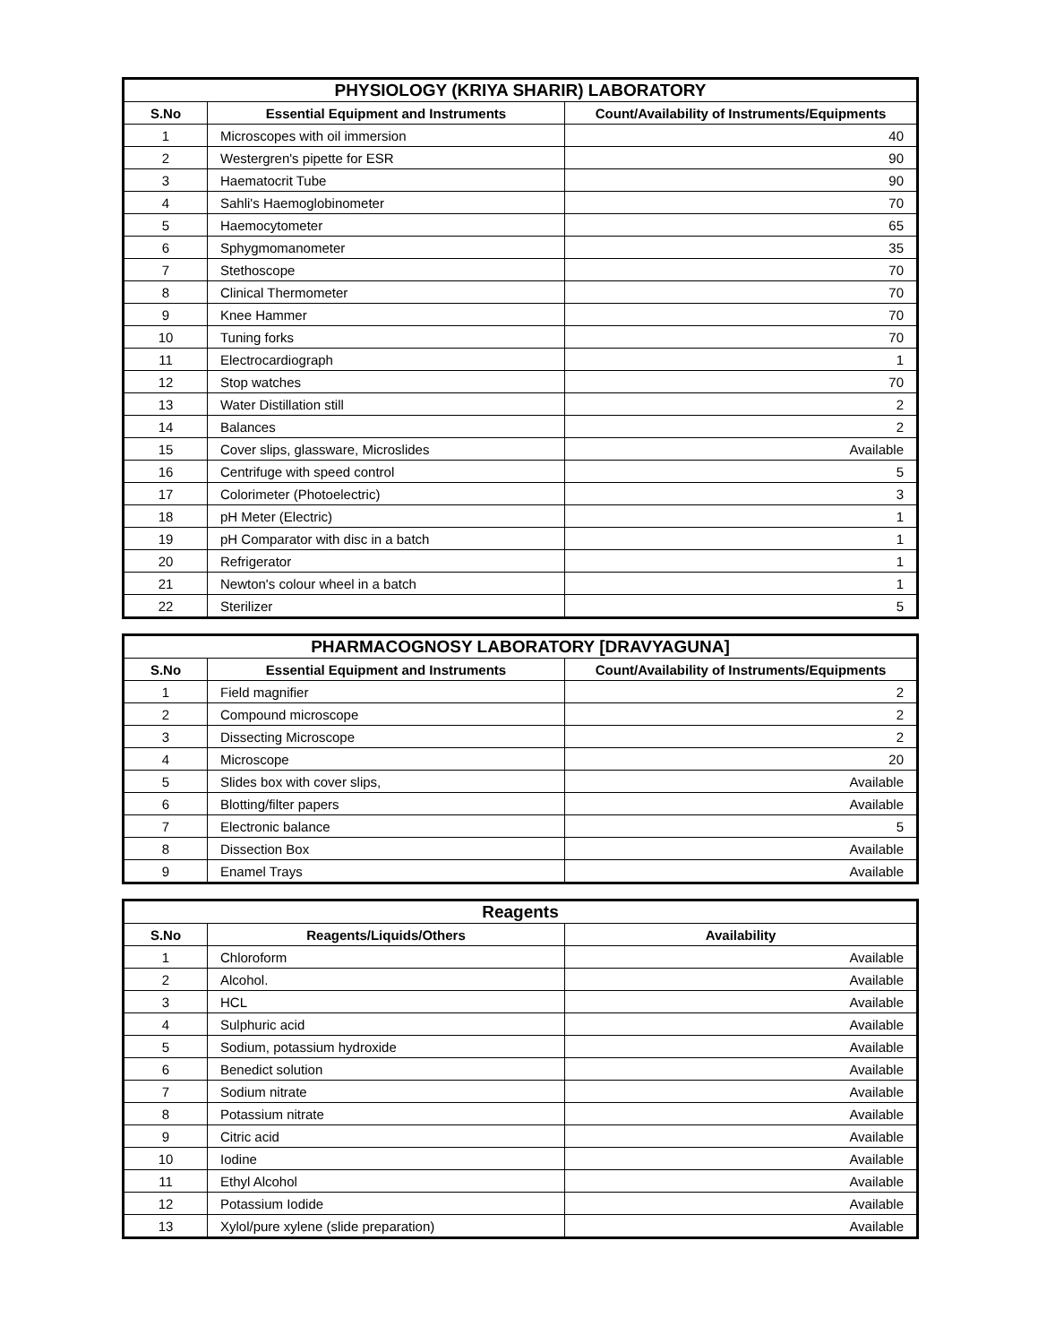| PHYSIOLOGY (KRIYA SHARIR) LABORATORY | | |
| --- | --- | --- |
| S.No | Essential Equipment and Instruments | Count/Availability of Instruments/Equipments |
| 1 | Microscopes with oil immersion | 40 |
| 2 | Westergren's pipette for ESR | 90 |
| 3 | Haematocrit Tube | 90 |
| 4 | Sahli's Haemoglobinometer | 70 |
| 5 | Haemocytometer | 65 |
| 6 | Sphygmomanometer | 35 |
| 7 | Stethoscope | 70 |
| 8 | Clinical Thermometer | 70 |
| 9 | Knee Hammer | 70 |
| 10 | Tuning forks | 70 |
| 11 | Electrocardiograph | 1 |
| 12 | Stop watches | 70 |
| 13 | Water Distillation still | 2 |
| 14 | Balances | 2 |
| 15 | Cover slips, glassware, Microslides | Available |
| 16 | Centrifuge with speed control | 5 |
| 17 | Colorimeter (Photoelectric) | 3 |
| 18 | pH Meter (Electric) | 1 |
| 19 | pH Comparator with disc in a batch | 1 |
| 20 | Refrigerator | 1 |
| 21 | Newton's colour wheel in a batch | 1 |
| 22 | Sterilizer | 5 |
| PHARMACOGNOSY LABORATORY [DRAVYAGUNA] | | |
| --- | --- | --- |
| S.No | Essential Equipment and Instruments | Count/Availability of Instruments/Equipments |
| 1 | Field magnifier | 2 |
| 2 | Compound microscope | 2 |
| 3 | Dissecting Microscope | 2 |
| 4 | Microscope | 20 |
| 5 | Slides box with cover slips, | Available |
| 6 | Blotting/filter papers | Available |
| 7 | Electronic balance | 5 |
| 8 | Dissection Box | Available |
| 9 | Enamel Trays | Available |
| Reagents | | |
| --- | --- | --- |
| S.No | Reagents/Liquids/Others | Availability |
| 1 | Chloroform | Available |
| 2 | Alcohol. | Available |
| 3 | HCL | Available |
| 4 | Sulphuric acid | Available |
| 5 | Sodium, potassium hydroxide | Available |
| 6 | Benedict solution | Available |
| 7 | Sodium nitrate | Available |
| 8 | Potassium nitrate | Available |
| 9 | Citric acid | Available |
| 10 | Iodine | Available |
| 11 | Ethyl Alcohol | Available |
| 12 | Potassium Iodide | Available |
| 13 | Xylol/pure xylene (slide preparation) | Available |